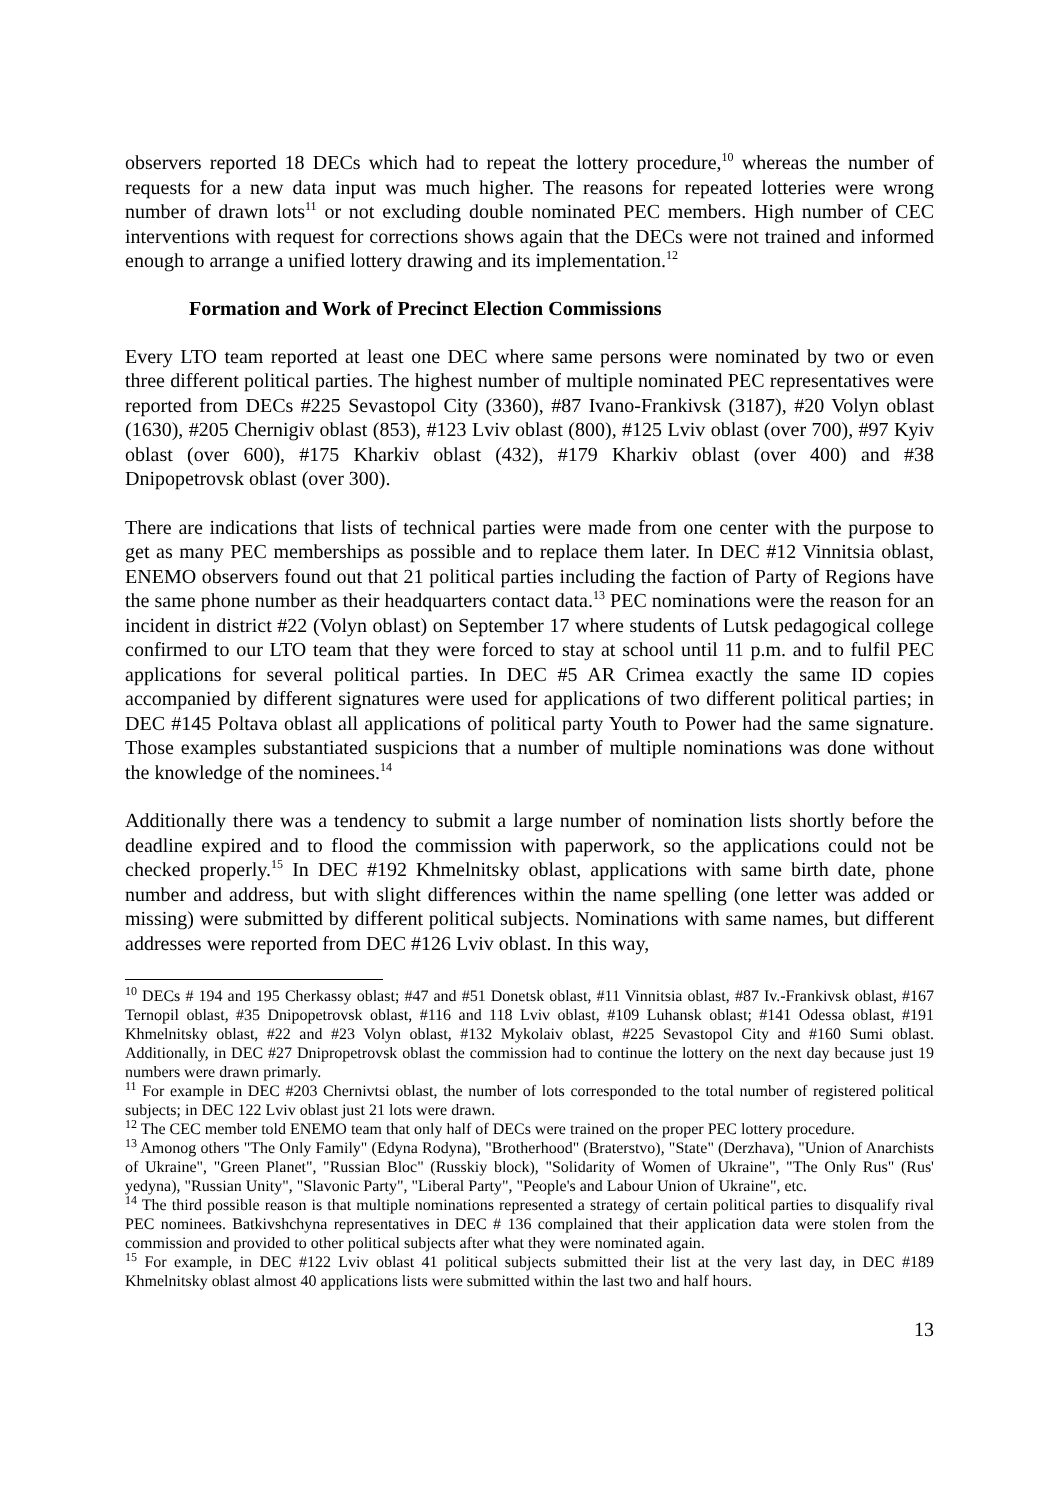observers reported 18 DECs which had to repeat the lottery procedure,<sup>10</sup> whereas the number of requests for a new data input was much higher. The reasons for repeated lotteries were wrong number of drawn lots<sup>11</sup> or not excluding double nominated PEC members. High number of CEC interventions with request for corrections shows again that the DECs were not trained and informed enough to arrange a unified lottery drawing and its implementation.<sup>12</sup>
Formation and Work of Precinct Election Commissions
Every LTO team reported at least one DEC where same persons were nominated by two or even three different political parties. The highest number of multiple nominated PEC representatives were reported from DECs #225 Sevastopol City (3360), #87 Ivano-Frankivsk (3187), #20 Volyn oblast (1630), #205 Chernigiv oblast (853), #123 Lviv oblast (800), #125 Lviv oblast (over 700), #97 Kyiv oblast (over 600), #175 Kharkiv oblast (432), #179 Kharkiv oblast (over 400) and #38 Dnipopetrovsk oblast (over 300).
There are indications that lists of technical parties were made from one center with the purpose to get as many PEC memberships as possible and to replace them later. In DEC #12 Vinnitsia oblast, ENEMO observers found out that 21 political parties including the faction of Party of Regions have the same phone number as their headquarters contact data.<sup>13</sup> PEC nominations were the reason for an incident in district #22 (Volyn oblast) on September 17 where students of Lutsk pedagogical college confirmed to our LTO team that they were forced to stay at school until 11 p.m. and to fulfil PEC applications for several political parties. In DEC #5 AR Crimea exactly the same ID copies accompanied by different signatures were used for applications of two different political parties; in DEC #145 Poltava oblast all applications of political party Youth to Power had the same signature. Those examples substantiated suspicions that a number of multiple nominations was done without the knowledge of the nominees.<sup>14</sup>
Additionally there was a tendency to submit a large number of nomination lists shortly before the deadline expired and to flood the commission with paperwork, so the applications could not be checked properly.<sup>15</sup> In DEC #192 Khmelnitsky oblast, applications with same birth date, phone number and address, but with slight differences within the name spelling (one letter was added or missing) were submitted by different political subjects. Nominations with same names, but different addresses were reported from DEC #126 Lviv oblast. In this way,
<sup>10</sup> DECs # 194 and 195 Cherkassy oblast; #47 and #51 Donetsk oblast, #11 Vinnitsia oblast, #87 Iv.-Frankivsk oblast, #167 Ternopil oblast, #35 Dnipopetrovsk oblast, #116 and 118 Lviv oblast, #109 Luhansk oblast; #141 Odessa oblast, #191 Khmelnitsky oblast, #22 and #23 Volyn oblast, #132 Mykolaiv oblast, #225 Sevastopol City and #160 Sumi oblast. Additionally, in DEC #27 Dnipropetrovsk oblast the commission had to continue the lottery on the next day because just 19 numbers were drawn primarly.
<sup>11</sup> For example in DEC #203 Chernivtsi oblast, the number of lots corresponded to the total number of registered political subjects; in DEC 122 Lviv oblast just 21 lots were drawn.
<sup>12</sup> The CEC member told ENEMO team that only half of DECs were trained on the proper PEC lottery procedure.
<sup>13</sup> Amonog others "The Only Family" (Edyna Rodyna), "Brotherhood" (Braterstvo), "State" (Derzhava), "Union of Anarchists of Ukraine", "Green Planet", "Russian Bloc" (Russkiy block), "Solidarity of Women of Ukraine", "The Only Rus" (Rus' yedyna), "Russian Unity", "Slavonic Party", "Liberal Party", "People's and Labour Union of Ukraine", etc.
<sup>14</sup> The third possible reason is that multiple nominations represented a strategy of certain political parties to disqualify rival PEC nominees. Batkivshchyna representatives in DEC # 136 complained that their application data were stolen from the commission and provided to other political subjects after what they were nominated again.
<sup>15</sup> For example, in DEC #122 Lviv oblast 41 political subjects submitted their list at the very last day, in DEC #189 Khmelnitsky oblast almost 40 applications lists were submitted within the last two and half hours.
13